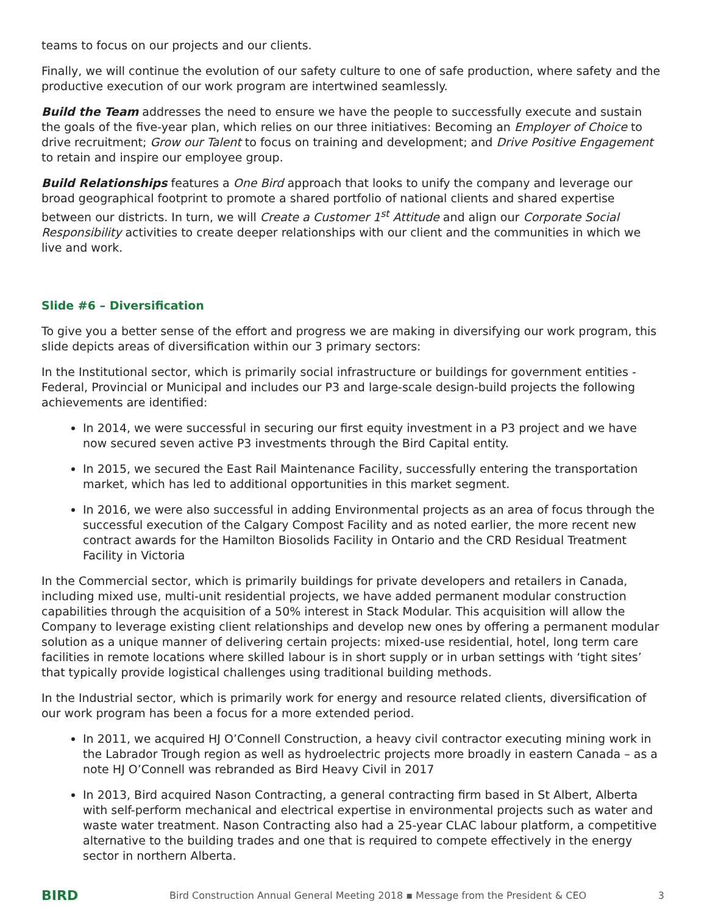teams to focus on our projects and our clients.
Finally, we will continue the evolution of our safety culture to one of safe production, where safety and the productive execution of our work program are intertwined seamlessly.
Build the Team addresses the need to ensure we have the people to successfully execute and sustain the goals of the five-year plan, which relies on our three initiatives: Becoming an Employer of Choice to drive recruitment; Grow our Talent to focus on training and development; and Drive Positive Engagement to retain and inspire our employee group.
Build Relationships features a One Bird approach that looks to unify the company and leverage our broad geographical footprint to promote a shared portfolio of national clients and shared expertise between our districts. In turn, we will Create a Customer 1<sup>st</sup> Attitude and align our Corporate Social Responsibility activities to create deeper relationships with our client and the communities in which we live and work.
Slide #6 – Diversification
To give you a better sense of the effort and progress we are making in diversifying our work program, this slide depicts areas of diversification within our 3 primary sectors:
In the Institutional sector, which is primarily social infrastructure or buildings for government entities - Federal, Provincial or Municipal and includes our P3 and large-scale design-build projects the following achievements are identified:
In 2014, we were successful in securing our first equity investment in a P3 project and we have now secured seven active P3 investments through the Bird Capital entity.
In 2015, we secured the East Rail Maintenance Facility, successfully entering the transportation market, which has led to additional opportunities in this market segment.
In 2016, we were also successful in adding Environmental projects as an area of focus through the successful execution of the Calgary Compost Facility and as noted earlier, the more recent new contract awards for the Hamilton Biosolids Facility in Ontario and the CRD Residual Treatment Facility in Victoria
In the Commercial sector, which is primarily buildings for private developers and retailers in Canada, including mixed use, multi-unit residential projects, we have added permanent modular construction capabilities through the acquisition of a 50% interest in Stack Modular. This acquisition will allow the Company to leverage existing client relationships and develop new ones by offering a permanent modular solution as a unique manner of delivering certain projects: mixed-use residential, hotel, long term care facilities in remote locations where skilled labour is in short supply or in urban settings with ‘tight sites’ that typically provide logistical challenges using traditional building methods.
In the Industrial sector, which is primarily work for energy and resource related clients, diversification of our work program has been a focus for a more extended period.
In 2011, we acquired HJ O’Connell Construction, a heavy civil contractor executing mining work in the Labrador Trough region as well as hydroelectric projects more broadly in eastern Canada – as a note HJ O’Connell was rebranded as Bird Heavy Civil in 2017
In 2013, Bird acquired Nason Contracting, a general contracting firm based in St Albert, Alberta with self-perform mechanical and electrical expertise in environmental projects such as water and waste water treatment. Nason Contracting also had a 25-year CLAC labour platform, a competitive alternative to the building trades and one that is required to compete effectively in the energy sector in northern Alberta.
BIRD Bird Construction Annual General Meeting 2018 ▪ Message from the President & CEO 3